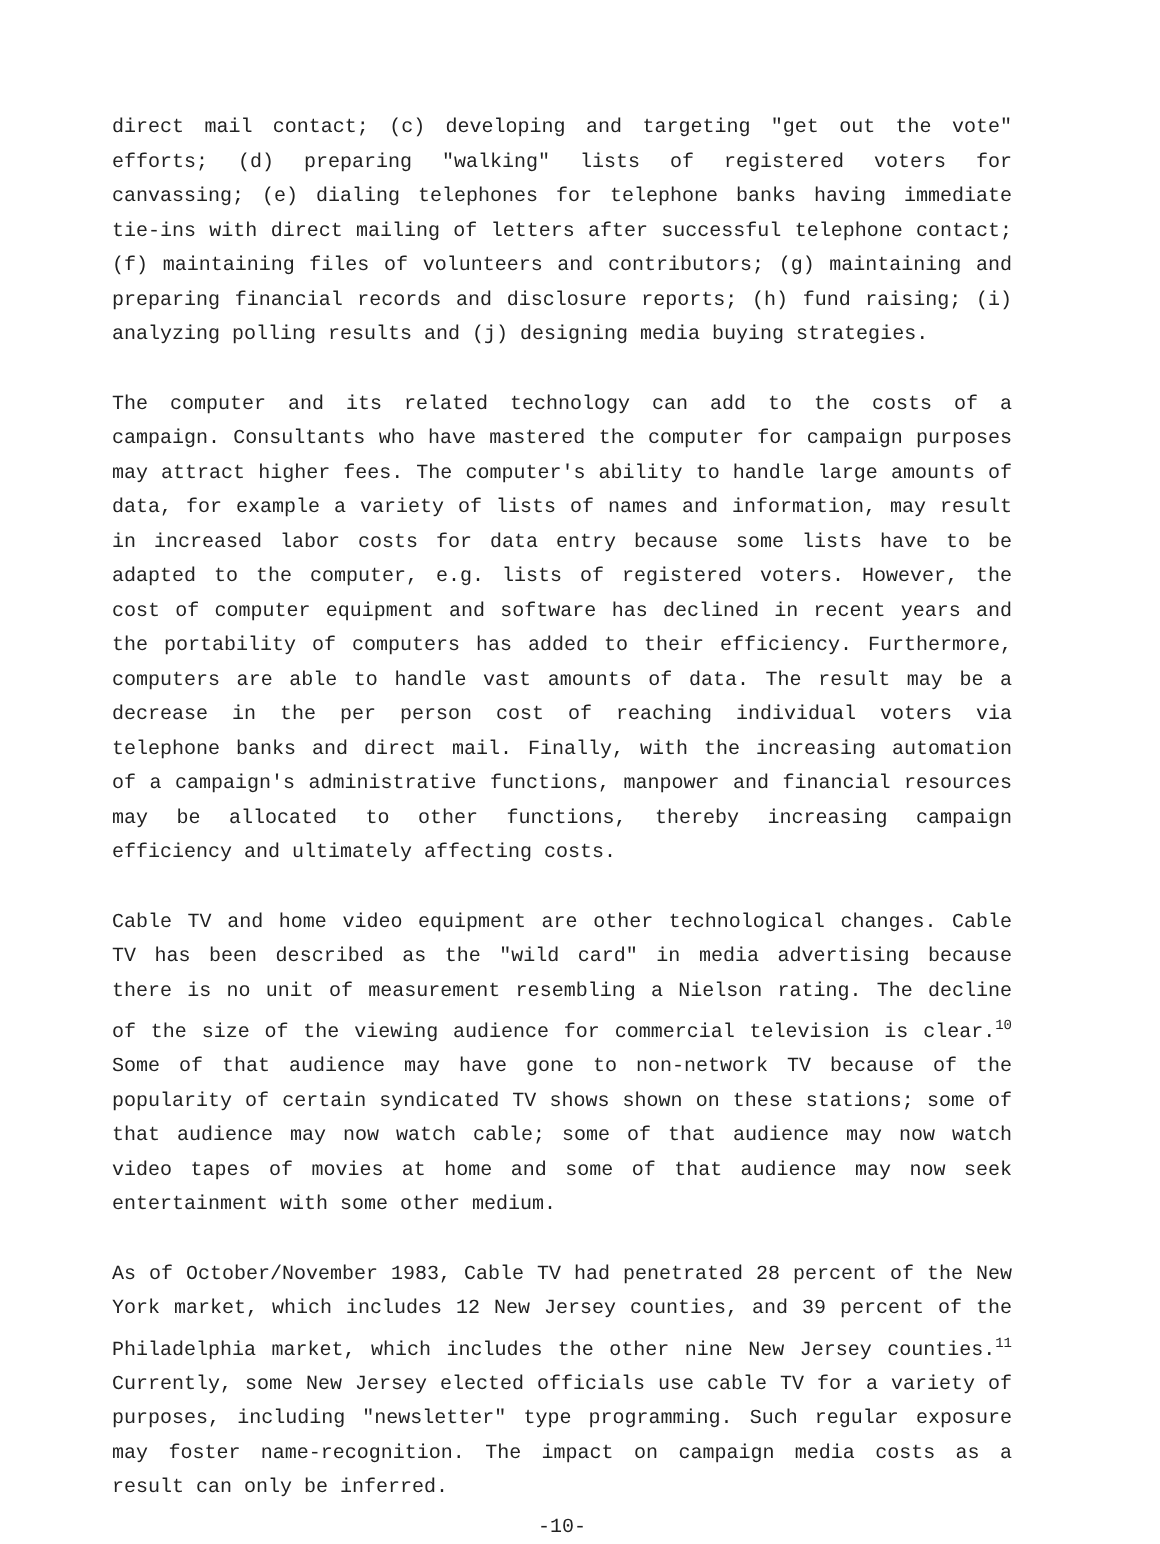direct mail contact; (c) developing and targeting "get out the vote" efforts; (d) preparing "walking" lists of registered voters for canvassing; (e) dialing telephones for telephone banks having immediate tie-ins with direct mailing of letters after successful telephone contact; (f) maintaining files of volunteers and contributors; (g) maintaining and preparing financial records and disclosure reports; (h) fund raising; (i) analyzing polling results and (j) designing media buying strategies.
The computer and its related technology can add to the costs of a campaign. Consultants who have mastered the computer for campaign purposes may attract higher fees. The computer's ability to handle large amounts of data, for example a variety of lists of names and information, may result in increased labor costs for data entry because some lists have to be adapted to the computer, e.g. lists of registered voters. However, the cost of computer equipment and software has declined in recent years and the portability of computers has added to their efficiency. Furthermore, computers are able to handle vast amounts of data. The result may be a decrease in the per person cost of reaching individual voters via telephone banks and direct mail. Finally, with the increasing automation of a campaign's administrative functions, manpower and financial resources may be allocated to other functions, thereby increasing campaign efficiency and ultimately affecting costs.
Cable TV and home video equipment are other technological changes. Cable TV has been described as the "wild card" in media advertising because there is no unit of measurement resembling a Nielson rating. The decline of the size of the viewing audience for commercial television is clear.<sup>10</sup> Some of that audience may have gone to non-network TV because of the popularity of certain syndicated TV shows shown on these stations; some of that audience may now watch cable; some of that audience may now watch video tapes of movies at home and some of that audience may now seek entertainment with some other medium.
As of October/November 1983, Cable TV had penetrated 28 percent of the New York market, which includes 12 New Jersey counties, and 39 percent of the Philadelphia market, which includes the other nine New Jersey counties.<sup>11</sup> Currently, some New Jersey elected officials use cable TV for a variety of purposes, including "newsletter" type programming. Such regular exposure may foster name-recognition. The impact on campaign media costs as a result can only be inferred.
-10-